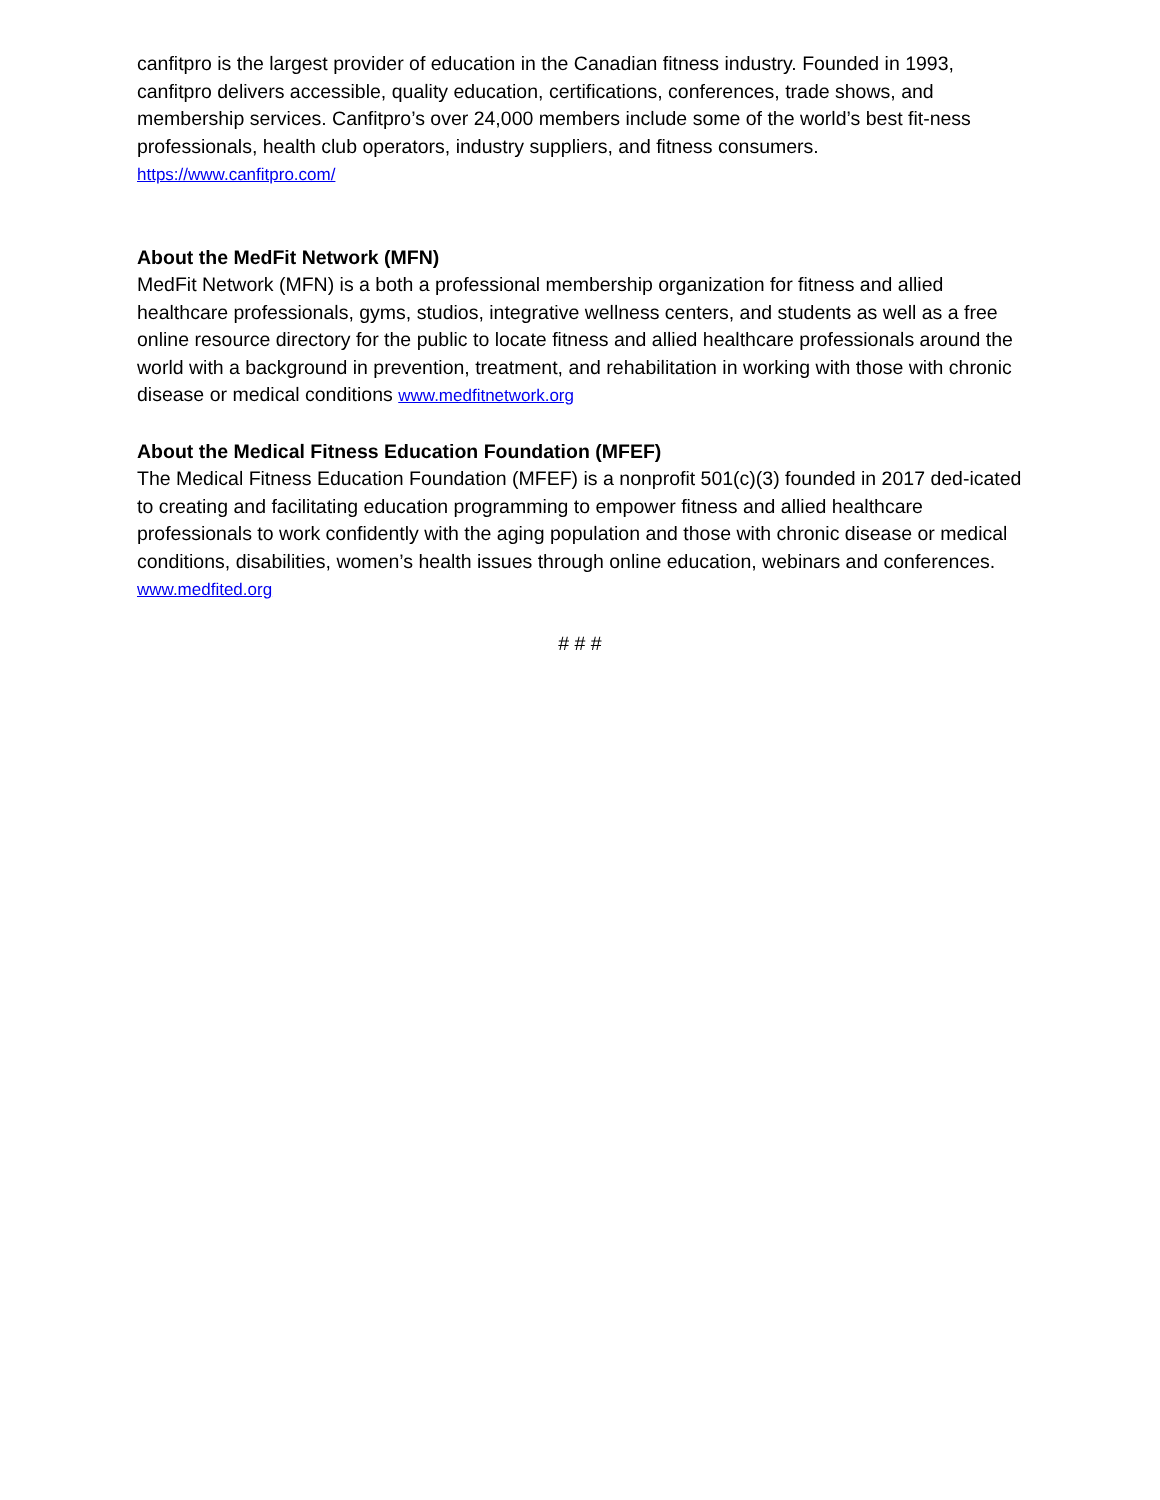canfitpro is the largest provider of education in the Canadian fitness industry. Founded in 1993, canfitpro delivers accessible, quality education, certifications, conferences, trade shows, and membership services. Canfitpro’s over 24,000 members include some of the world’s best fit-ness professionals, health club operators, industry suppliers, and fitness consumers.
https://www.canfitpro.com/
About the MedFit Network (MFN)
MedFit Network (MFN) is a both a professional membership organization for fitness and allied healthcare professionals, gyms, studios, integrative wellness centers, and students as well as a free online resource directory for the public to locate fitness and allied healthcare professionals around the world with a background in prevention, treatment, and rehabilitation in working with those with chronic disease or medical conditions www.medfitnetwork.org
About the Medical Fitness Education Foundation (MFEF)
The Medical Fitness Education Foundation (MFEF) is a nonprofit 501(c)(3) founded in 2017 ded-icated to creating and facilitating education programming to empower fitness and allied healthcare professionals to work confidently with the aging population and those with chronic disease or medical conditions, disabilities, women’s health issues through online education, webinars and conferences. www.medfited.org
# # #